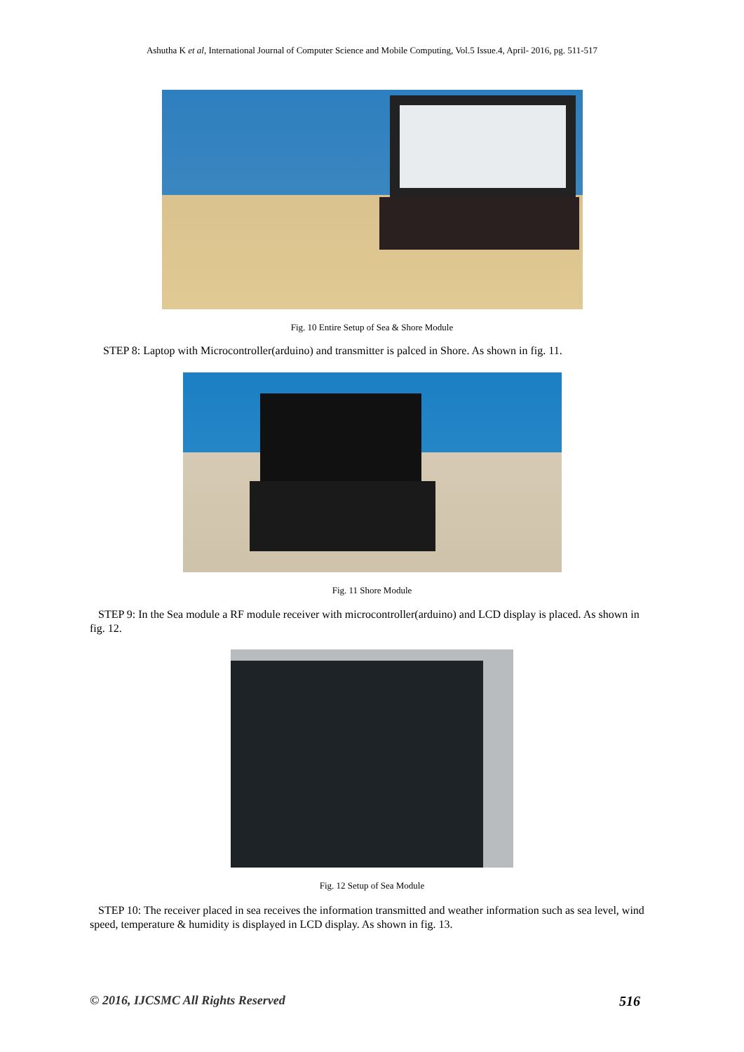Ashutha K et al, International Journal of Computer Science and Mobile Computing, Vol.5 Issue.4, April- 2016, pg. 511-517
Fig. 10 Entire Setup of Sea & Shore Module
STEP 8: Laptop with Microcontroller(arduino) and transmitter is palced in Shore. As shown in fig. 11.
Fig. 11 Shore Module
STEP 9: In the Sea module a RF module receiver with microcontroller(arduino) and LCD display is placed. As shown in fig. 12.
Fig. 12 Setup of Sea Module
STEP 10: The receiver placed in sea receives the information transmitted and weather information such as sea level, wind speed, temperature & humidity is displayed in LCD display. As shown in fig. 13.
© 2016, IJCSMC All Rights Reserved 516